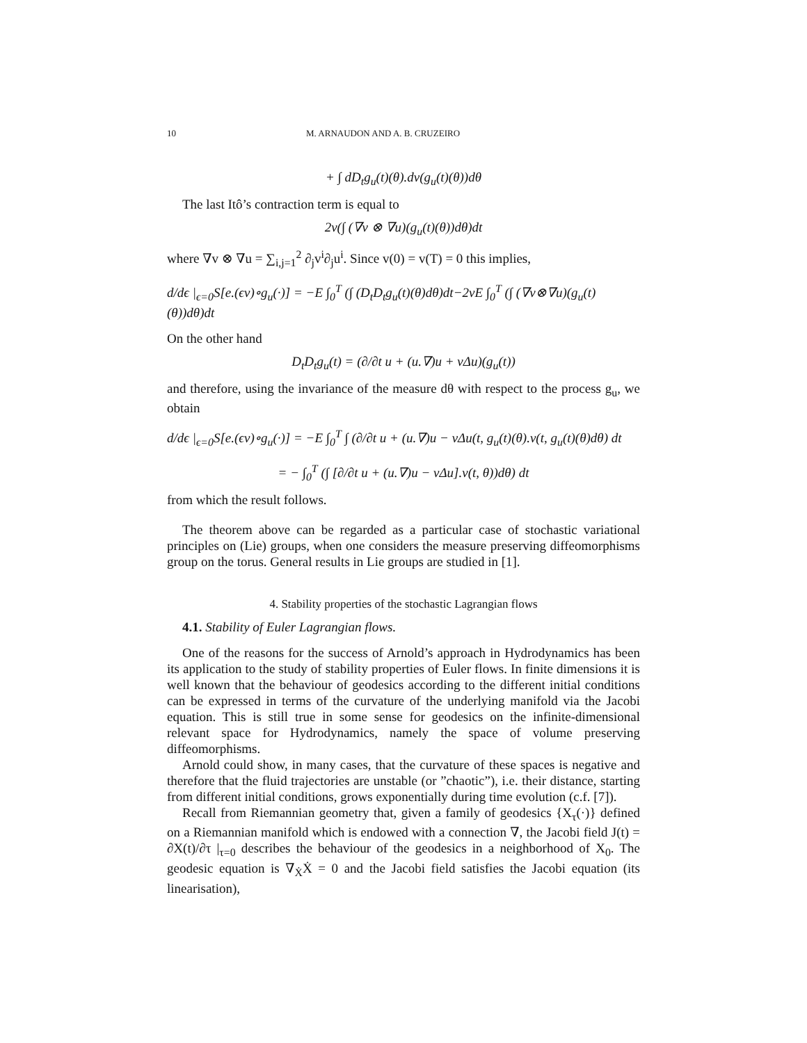10 M. ARNAUDON AND A. B. CRUZEIRO
+ ∫ dD<sub>t</sub>g<sub>u</sub>(t)(θ).dv(g<sub>u</sub>(t)(θ))dθ
The last Itô’s contraction term is equal to
2ν(∫ (∇v ⊗ ∇u)(g<sub>u</sub>(t)(θ))dθ)dt
where ∇v ⊗ ∇u = ∑<sub>i,j=1</sub><sup>2</sup> ∂<sub>j</sub>v<sup>i</sup>∂<sub>j</sub>u<sup>i</sup>. Since v(0) = v(T) = 0 this implies,
d/dϵ |<sub>ϵ=0</sub>S[e.(ϵv)∘g<sub>u</sub>(·)] = −E ∫<sub>0</sub><sup>T</sup> (∫ (D<sub>t</sub>D<sub>t</sub>g<sub>u</sub>(t)(θ)dθ)dt−2νE ∫<sub>0</sub><sup>T</sup> (∫ (∇v⊗∇u)(g<sub>u</sub>(t)(θ))dθ)dt
On the other hand
D<sub>t</sub>D<sub>t</sub>g<sub>u</sub>(t) = (∂/∂t u + (u.∇)u + νΔu)(g<sub>u</sub>(t))
and therefore, using the invariance of the measure dθ with respect to the process g<sub>u</sub>, we obtain
d/dϵ |<sub>ϵ=0</sub>S[e.(ϵv)∘g<sub>u</sub>(·)] = −E ∫<sub>0</sub><sup>T</sup> ∫ (∂/∂t u + (u.∇)u − νΔu(t, g<sub>u</sub>(t)(θ).v(t, g<sub>u</sub>(t)(θ)dθ) dt
= − ∫<sub>0</sub><sup>T</sup> (∫ [∂/∂t u + (u.∇)u − νΔu].v(t, θ))dθ) dt
from which the result follows.
The theorem above can be regarded as a particular case of stochastic variational principles on (Lie) groups, when one considers the measure preserving diffeomorphisms group on the torus. General results in Lie groups are studied in [1].
4. Stability properties of the stochastic Lagrangian flows
4.1. Stability of Euler Lagrangian flows.
One of the reasons for the success of Arnold’s approach in Hydrodynamics has been its application to the study of stability properties of Euler flows. In finite dimensions it is well known that the behaviour of geodesics according to the different initial conditions can be expressed in terms of the curvature of the underlying manifold via the Jacobi equation. This is still true in some sense for geodesics on the infinite-dimensional relevant space for Hydrodynamics, namely the space of volume preserving diffeomorphisms.
Arnold could show, in many cases, that the curvature of these spaces is negative and therefore that the fluid trajectories are unstable (or ”chaotic”), i.e. their distance, starting from different initial conditions, grows exponentially during time evolution (c.f. [7]).
Recall from Riemannian geometry that, given a family of geodesics {X<sub>τ</sub>(·)} defined on a Riemannian manifold which is endowed with a connection ∇, the Jacobi field J(t) = ∂X(t)/∂τ |<sub>τ=0</sub> describes the behaviour of the geodesics in a neighborhood of X<sub>0</sub>. The geodesic equation is ∇<sub>Ẋ</sub>Ẋ = 0 and the Jacobi field satisfies the Jacobi equation (its linearisation),